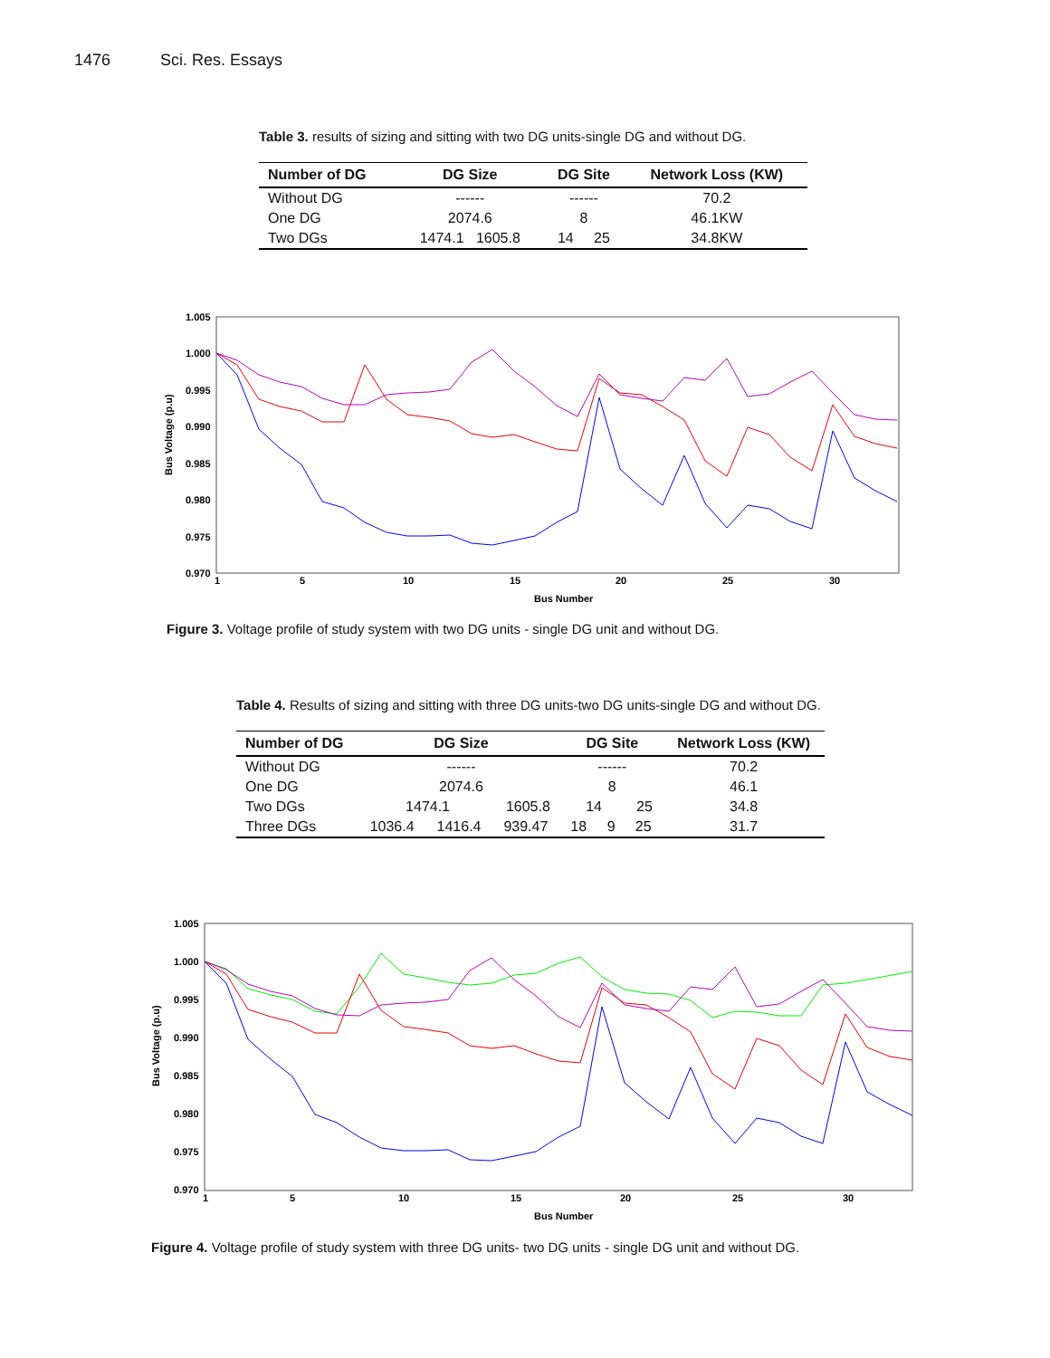1476 Sci. Res. Essays
Table 3. results of sizing and sitting with two DG units-single DG and without DG.
| Number of DG | DG Size | DG Site | Network Loss (KW) |
| --- | --- | --- | --- |
| Without DG | ------ | ------ | 70.2 |
| One DG | 2074.6 | 8 | 46.1KW |
| Two DGs | 1474.1 1605.8 | 14 25 | 34.8KW |
1.005
1.000
0.995
0.990
0.985
0.980
0.975
0.970
1
5
10
15
20
25
30
Bus Number
Bus Voltage (p.u)
Figure 3. Voltage profile of study system with two DG units - single DG unit and without DG.
Table 4. Results of sizing and sitting with three DG units-two DG units-single DG and without DG.
| Number of DG | DG Size | | | DG Site | | | Network Loss (KW) |
| --- | --- | --- | --- | --- | --- | --- | --- |
| Without DG | ------ | | | ------ | | | 70.2 |
| One DG | 2074.6 | | | 8 | | | 46.1 |
| Two DGs | 1474.1 | | 1605.8 | 14 | | 25 | 34.8 |
| Three DGs | 1036.4 | 1416.4 | 939.47 | 18 | 9 | 25 | 31.7 |
1.005
1.000
0.995
0.990
0.985
0.980
0.975
0.970
1
5
10
15
20
25
30
Bus Number
Bus Voltage (p.u)
Figure 4. Voltage profile of study system with three DG units- two DG units - single DG unit and without DG.